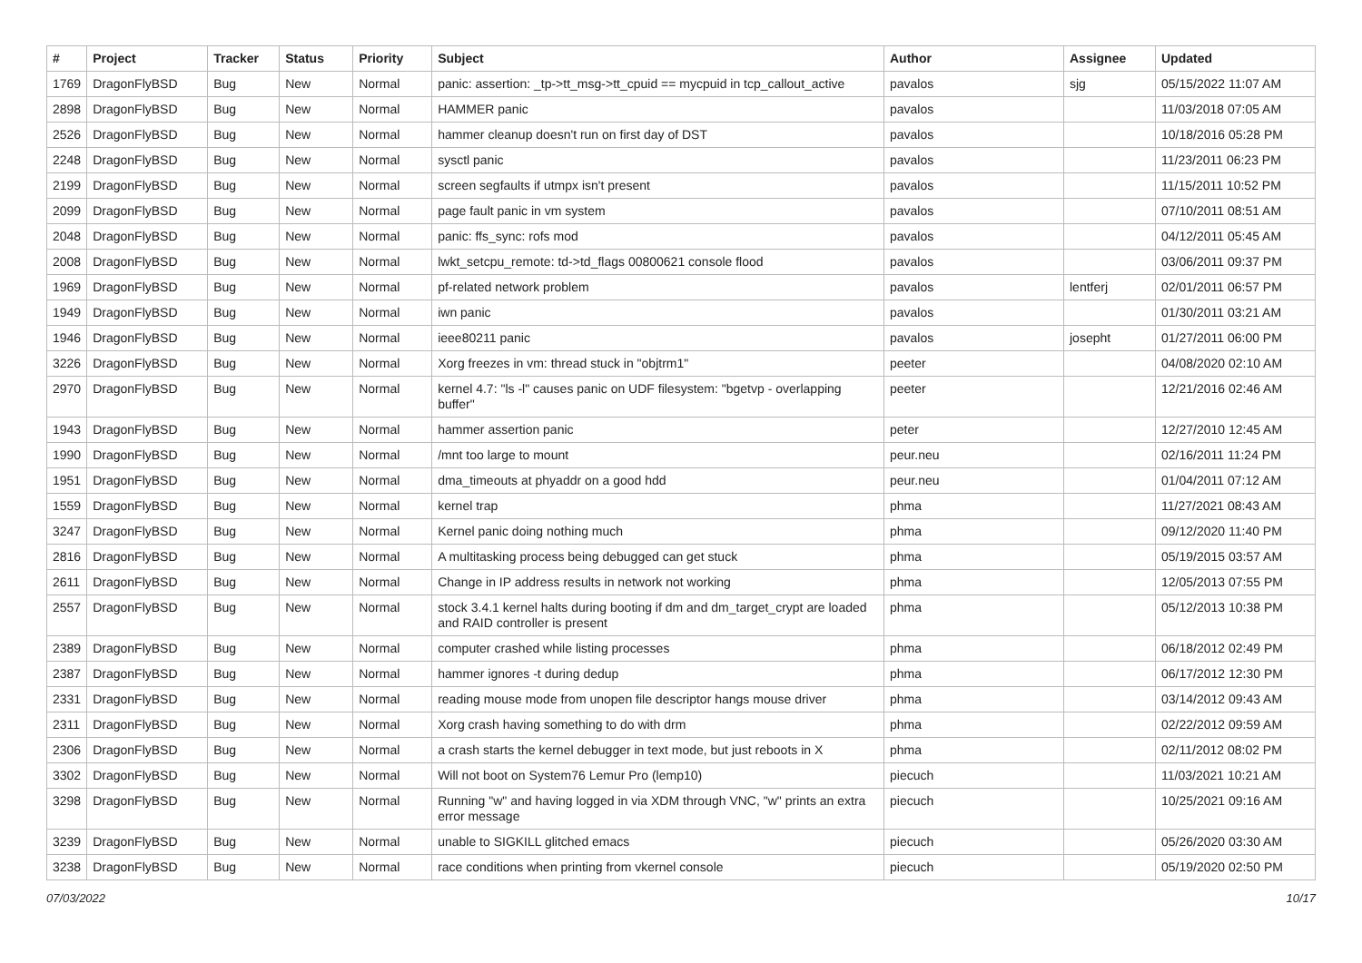| # | Project | Tracker | Status | Priority | Subject | Author | Assignee | Updated |
| --- | --- | --- | --- | --- | --- | --- | --- | --- |
| 1769 | DragonFlyBSD | Bug | New | Normal | panic: assertion: _tp->tt_msg->tt_cpuid == mycpuid in tcp_callout_active | pavalos | sjg | 05/15/2022 11:07 AM |
| 2898 | DragonFlyBSD | Bug | New | Normal | HAMMER panic | pavalos | | 11/03/2018 07:05 AM |
| 2526 | DragonFlyBSD | Bug | New | Normal | hammer cleanup doesn't run on first day of DST | pavalos | | 10/18/2016 05:28 PM |
| 2248 | DragonFlyBSD | Bug | New | Normal | sysctl panic | pavalos | | 11/23/2011 06:23 PM |
| 2199 | DragonFlyBSD | Bug | New | Normal | screen segfaults if utmpx isn't present | pavalos | | 11/15/2011 10:52 PM |
| 2099 | DragonFlyBSD | Bug | New | Normal | page fault panic in vm system | pavalos | | 07/10/2011 08:51 AM |
| 2048 | DragonFlyBSD | Bug | New | Normal | panic: ffs_sync: rofs mod | pavalos | | 04/12/2011 05:45 AM |
| 2008 | DragonFlyBSD | Bug | New | Normal | lwkt_setcpu_remote: td->td_flags 00800621 console flood | pavalos | | 03/06/2011 09:37 PM |
| 1969 | DragonFlyBSD | Bug | New | Normal | pf-related network problem | pavalos | lentferj | 02/01/2011 06:57 PM |
| 1949 | DragonFlyBSD | Bug | New | Normal | iwn panic | pavalos | | 01/30/2011 03:21 AM |
| 1946 | DragonFlyBSD | Bug | New | Normal | ieee80211 panic | pavalos | josepht | 01/27/2011 06:00 PM |
| 3226 | DragonFlyBSD | Bug | New | Normal | Xorg freezes in vm: thread stuck in "objtrm1" | peeter | | 04/08/2020 02:10 AM |
| 2970 | DragonFlyBSD | Bug | New | Normal | kernel 4.7: "ls -l" causes panic on UDF filesystem: "bgetvp - overlapping buffer" | peeter | | 12/21/2016 02:46 AM |
| 1943 | DragonFlyBSD | Bug | New | Normal | hammer assertion panic | peter | | 12/27/2010 12:45 AM |
| 1990 | DragonFlyBSD | Bug | New | Normal | /mnt too large to mount | peur.neu | | 02/16/2011 11:24 PM |
| 1951 | DragonFlyBSD | Bug | New | Normal | dma_timeouts at phyaddr on a good hdd | peur.neu | | 01/04/2011 07:12 AM |
| 1559 | DragonFlyBSD | Bug | New | Normal | kernel trap | phma | | 11/27/2021 08:43 AM |
| 3247 | DragonFlyBSD | Bug | New | Normal | Kernel panic doing nothing much | phma | | 09/12/2020 11:40 PM |
| 2816 | DragonFlyBSD | Bug | New | Normal | A multitasking process being debugged can get stuck | phma | | 05/19/2015 03:57 AM |
| 2611 | DragonFlyBSD | Bug | New | Normal | Change in IP address results in network not working | phma | | 12/05/2013 07:55 PM |
| 2557 | DragonFlyBSD | Bug | New | Normal | stock 3.4.1 kernel halts during booting if dm and dm_target_crypt are loaded and RAID controller is present | phma | | 05/12/2013 10:38 PM |
| 2389 | DragonFlyBSD | Bug | New | Normal | computer crashed while listing processes | phma | | 06/18/2012 02:49 PM |
| 2387 | DragonFlyBSD | Bug | New | Normal | hammer ignores -t during dedup | phma | | 06/17/2012 12:30 PM |
| 2331 | DragonFlyBSD | Bug | New | Normal | reading mouse mode from unopen file descriptor hangs mouse driver | phma | | 03/14/2012 09:43 AM |
| 2311 | DragonFlyBSD | Bug | New | Normal | Xorg crash having something to do with drm | phma | | 02/22/2012 09:59 AM |
| 2306 | DragonFlyBSD | Bug | New | Normal | a crash starts the kernel debugger in text mode, but just reboots in X | phma | | 02/11/2012 08:02 PM |
| 3302 | DragonFlyBSD | Bug | New | Normal | Will not boot on System76 Lemur Pro (lemp10) | piecuch | | 11/03/2021 10:21 AM |
| 3298 | DragonFlyBSD | Bug | New | Normal | Running "w" and having logged in via XDM through VNC, "w" prints an extra error message | piecuch | | 10/25/2021 09:16 AM |
| 3239 | DragonFlyBSD | Bug | New | Normal | unable to SIGKILL glitched emacs | piecuch | | 05/26/2020 03:30 AM |
| 3238 | DragonFlyBSD | Bug | New | Normal | race conditions when printing from vkernel console | piecuch | | 05/19/2020 02:50 PM |
07/03/2022 10/17